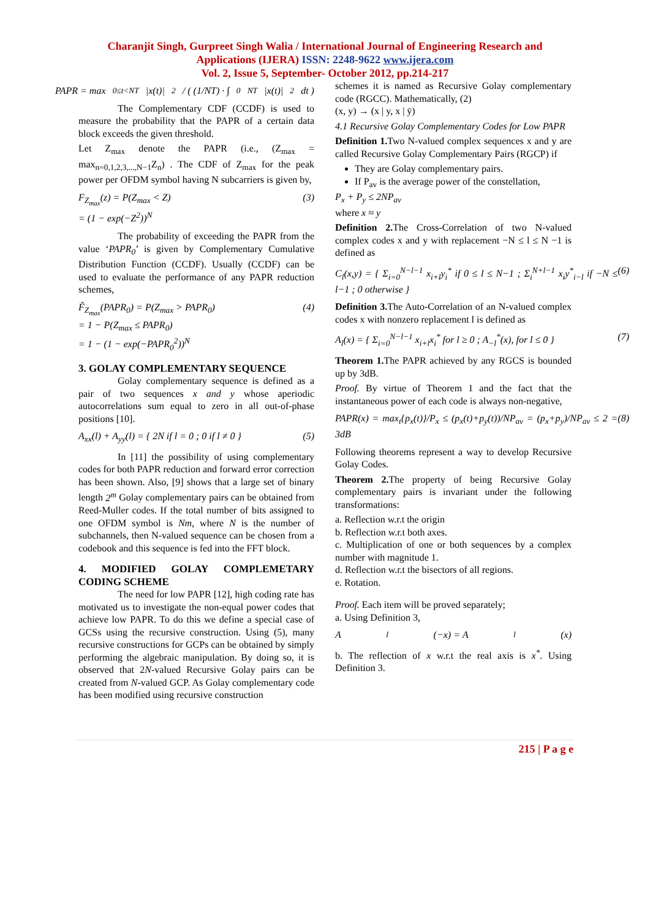Charanjit Singh, Gurpreet Singh Walia / International Journal of Engineering Research and
Applications (IJERA) ISSN: 2248-9622 www.ijera.com
Vol. 2, Issue 5, September- October 2012, pp.214-217
PAPR = max<sub>0≤t<NT</sub> |x(t)|<sup>2</sup> / ( (1/NT) · ∫<sub>0</sub><sup>NT</sup> |x(t)|<sup>2</sup> dt )
The Complementary CDF (CCDF) is used to measure the probability that the PAPR of a certain data block exceeds the given threshold.
Let Z<sub>max</sub> denote the PAPR (i.e., (Z<sub>max</sub> = max<sub>n=0,1,2,3,...,N−1</sub>Z<sub>n</sub>) . The CDF of Z<sub>max</sub> for the peak power per OFDM symbol having N subcarriers is given by,
F<sub>Z<sub>max</sub></sub>(z) = P(Z<sub>max</sub> < Z)
= (1 − exp(−Z<sup>2</sup>))<sup>N</sup> (3)
The probability of exceeding the PAPR from the value ‘PAPR<sub>0</sub>’ is given by Complementary Cumulative Distribution Function (CCDF). Usually (CCDF) can be used to evaluate the performance of any PAPR reduction schemes,
F̃<sub>Z<sub>max</sub></sub>(PAPR<sub>0</sub>) = P(Z<sub>max</sub> > PAPR<sub>0</sub>)
= 1 − P(Z<sub>max</sub> ≤ PAPR<sub>0</sub>)
= 1 − (1 − exp(−PAPR<sub>0</sub><sup>2</sup>))<sup>N</sup> (4)
3. GOLAY COMPLEMENTARY SEQUENCE
Golay complementary sequence is defined as a pair of two sequences x and y whose aperiodic autocorrelations sum equal to zero in all out-of-phase positions [10].
A<sub>xx</sub>(l) + A<sub>yy</sub>(l) = { 2N if l = 0 ; 0 if l ≠ 0 } (5)
In [11] the possibility of using complementary codes for both PAPR reduction and forward error correction has been shown. Also, [9] shows that a large set of binary length 2<sup>m</sup> Golay complementary pairs can be obtained from Reed-Muller codes. If the total number of bits assigned to one OFDM symbol is Nm, where N is the number of subchannels, then N-valued sequence can be chosen from a codebook and this sequence is fed into the FFT block.
4. MODIFIED GOLAY COMPLEMETARY CODING SCHEME
The need for low PAPR [12], high coding rate has motivated us to investigate the non-equal power codes that achieve low PAPR. To do this we define a special case of GCSs using the recursive construction. Using (5), many recursive constructions for GCPs can be obtained by simply performing the algebraic manipulation. By doing so, it is observed that 2N-valued Recursive Golay pairs can be created from N-valued GCP. As Golay complementary code has been modified using recursive construction
schemes it is named as Recursive Golay complementary code (RGCC). Mathematically, (2)
(x, y) → (x | y, x | ȳ)
4.1 Recursive Golay Complementary Codes for Low PAPR
Definition 1. Two N-valued complex sequences x and y are called Recursive Golay Complementary Pairs (RGCP) if
They are Golay complementary pairs.
If P<sub>av</sub> is the average power of the constellation,
P<sub>x</sub> + P<sub>y</sub> ≤ 2NP<sub>av</sub>
where x ≈ y
Definition 2. The Cross-Correlation of two N-valued complex codes x and y with replacement −N ≤ l ≤ N −1 is defined as
C<sub>l</sub>(x,y) = { Σ<sub>i=0</sub><sup>N−l−1</sup> x<sub>i+l</sub>y<sub>i</sub><sup>*</sup> if 0 ≤ l ≤ N−1 ; Σ<sub>i</sub><sup>N+l−1</sup> x<sub>i</sub>y<sup>*</sup><sub>i−l</sub> if −N ≤ l−1 ; 0 otherwise } (6)
Definition 3. The Auto-Correlation of an N-valued complex codes x with nonzero replacement l is defined as
A<sub>l</sub>(x) = { Σ<sub>i=0</sub><sup>N−l−1</sup> x<sub>i+l</sub>x<sub>i</sub><sup>*</sup> for l ≥ 0 ; A<sub>−l</sub><sup>*</sup>(x), for l ≤ 0 } (7)
Theorem 1. The PAPR achieved by any RGCS is bounded up by 3dB.
Proof. By virtue of Theorem 1 and the fact that the instantaneous power of each code is always non-negative,
PAPR(x) = max<sub>t</sub>{p<sub>x</sub>(t)}/P<sub>x</sub> ≤ (p<sub>x</sub>(t)+p<sub>y</sub>(t))/NP<sub>av</sub> = (p<sub>x</sub>+p<sub>y</sub>)/NP<sub>av</sub> ≤ 2 = 3dB (8)
Following theorems represent a way to develop Recursive Golay Codes.
Theorem 2. The property of being Recursive Golay complementary pairs is invariant under the following transformations:
a. Reflection w.r.t the origin
b. Reflection w.r.t both axes.
c. Multiplication of one or both sequences by a complex number with magnitude 1.
d. Reflection w.r.t the bisectors of all regions.
e. Rotation.
Proof. Each item will be proved separately;
a. Using Definition 3,
A<sub>l</sub>(−x) = A<sub>l</sub>(x)
b. The reflection of x w.r.t the real axis is x<sup>*</sup>. Using Definition 3.
215 | P a g e